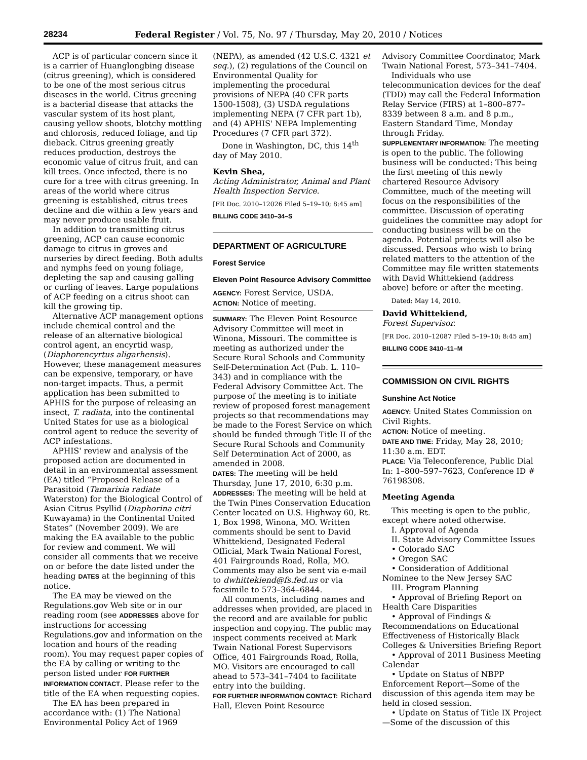28234 Federal Register / Vol. 75, No. 97 / Thursday, May 20, 2010 / Notices
ACP is of particular concern since it is a carrier of Huanglongbing disease (citrus greening), which is considered to be one of the most serious citrus diseases in the world. Citrus greening is a bacterial disease that attacks the vascular system of its host plant, causing yellow shoots, blotchy mottling and chlorosis, reduced foliage, and tip dieback. Citrus greening greatly reduces production, destroys the economic value of citrus fruit, and can kill trees. Once infected, there is no cure for a tree with citrus greening. In areas of the world where citrus greening is established, citrus trees decline and die within a few years and may never produce usable fruit.
In addition to transmitting citrus greening, ACP can cause economic damage to citrus in groves and nurseries by direct feeding. Both adults and nymphs feed on young foliage, depleting the sap and causing galling or curling of leaves. Large populations of ACP feeding on a citrus shoot can kill the growing tip.
Alternative ACP management options include chemical control and the release of an alternative biological control agent, an encyrtid wasp, (Diaphorencyrtus aligarhensis). However, these management measures can be expensive, temporary, or have non-target impacts. Thus, a permit application has been submitted to APHIS for the purpose of releasing an insect, T. radiata, into the continental United States for use as a biological control agent to reduce the severity of ACP infestations.
APHIS' review and analysis of the proposed action are documented in detail in an environmental assessment (EA) titled “Proposed Release of a Parasitoid (Tamarixia radiate Waterston) for the Biological Control of Asian Citrus Psyllid (Diaphorina citri Kuwayama) in the Continental United States” (November 2009). We are making the EA available to the public for review and comment. We will consider all comments that we receive on or before the date listed under the heading DATES at the beginning of this notice.
The EA may be viewed on the Regulations.gov Web site or in our reading room (see ADDRESSES above for instructions for accessing Regulations.gov and information on the location and hours of the reading room). You may request paper copies of the EA by calling or writing to the person listed under FOR FURTHER INFORMATION CONTACT. Please refer to the title of the EA when requesting copies.
The EA has been prepared in accordance with: (1) The National Environmental Policy Act of 1969
(NEPA), as amended (42 U.S.C. 4321 et seq.), (2) regulations of the Council on Environmental Quality for implementing the procedural provisions of NEPA (40 CFR parts 1500-1508), (3) USDA regulations implementing NEPA (7 CFR part 1b), and (4) APHIS' NEPA Implementing Procedures (7 CFR part 372).
Done in Washington, DC, this 14<sup>th</sup> day of May 2010.
Kevin Shea,
Acting Administrator, Animal and Plant Health Inspection Service.
[FR Doc. 2010–12026 Filed 5–19–10; 8:45 am]
BILLING CODE 3410–34–S
DEPARTMENT OF AGRICULTURE
Forest Service
Eleven Point Resource Advisory Committee
AGENCY: Forest Service, USDA.
ACTION: Notice of meeting.
SUMMARY: The Eleven Point Resource Advisory Committee will meet in Winona, Missouri. The committee is meeting as authorized under the Secure Rural Schools and Community Self-Determination Act (Pub. L. 110–343) and in compliance with the Federal Advisory Committee Act. The purpose of the meeting is to initiate review of proposed forest management projects so that recommendations may be made to the Forest Service on which should be funded through Title II of the Secure Rural Schools and Community Self Determination Act of 2000, as amended in 2008.
DATES: The meeting will be held Thursday, June 17, 2010, 6:30 p.m.
ADDRESSES: The meeting will be held at the Twin Pines Conservation Education Center located on U.S. Highway 60, Rt. 1, Box 1998, Winona, MO. Written comments should be sent to David Whittekiend, Designated Federal Official, Mark Twain National Forest, 401 Fairgrounds Road, Rolla, MO. Comments may also be sent via e-mail to dwhittekiend@fs.fed.us or via facsimile to 573–364–6844.
All comments, including names and addresses when provided, are placed in the record and are available for public inspection and copying. The public may inspect comments received at Mark Twain National Forest Supervisors Office, 401 Fairgrounds Road, Rolla, MO. Visitors are encouraged to call ahead to 573–341–7404 to facilitate entry into the building.
FOR FURTHER INFORMATION CONTACT: Richard Hall, Eleven Point Resource
Advisory Committee Coordinator, Mark Twain National Forest, 573–341–7404.
Individuals who use telecommunication devices for the deaf (TDD) may call the Federal Information Relay Service (FIRS) at 1–800–877–8339 between 8 a.m. and 8 p.m., Eastern Standard Time, Monday through Friday.
SUPPLEMENTARY INFORMATION: The meeting is open to the public. The following business will be conducted: This being the first meeting of this newly chartered Resource Advisory Committee, much of the meeting will focus on the responsibilities of the committee. Discussion of operating guidelines the committee may adopt for conducting business will be on the agenda. Potential projects will also be discussed. Persons who wish to bring related matters to the attention of the Committee may file written statements with David Whittekiend (address above) before or after the meeting.
Dated: May 14, 2010.
David Whittekiend,
Forest Supervisor.
[FR Doc. 2010–12087 Filed 5–19–10; 8:45 am]
BILLING CODE 3410–11–M
COMMISSION ON CIVIL RIGHTS
Sunshine Act Notice
AGENCY: United States Commission on Civil Rights.
ACTION: Notice of meeting.
DATE AND TIME: Friday, May 28, 2010; 11:30 a.m. EDT.
PLACE: Via Teleconference, Public Dial In: 1–800–597–7623, Conference ID # 76198308.
Meeting Agenda
This meeting is open to the public, except where noted otherwise.
I. Approval of Agenda
II. State Advisory Committee Issues
• Colorado SAC
• Oregon SAC
• Consideration of Additional Nominee to the New Jersey SAC
III. Program Planning
• Approval of Briefing Report on Health Care Disparities
• Approval of Findings & Recommendations on Educational Effectiveness of Historically Black Colleges & Universities Briefing Report
• Approval of 2011 Business Meeting Calendar
• Update on Status of NBPP Enforcement Report—Some of the discussion of this agenda item may be held in closed session.
• Update on Status of Title IX Project—Some of the discussion of this